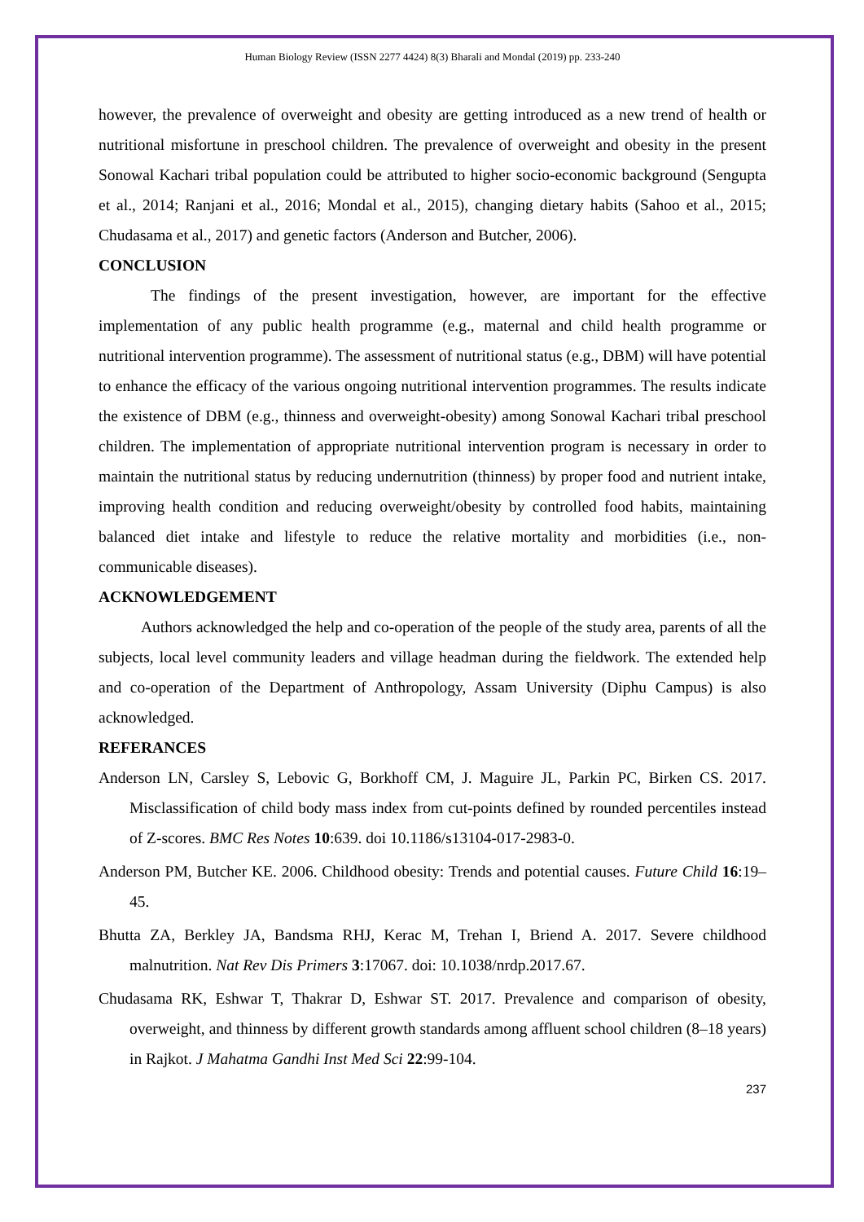Human Biology Review (ISSN 2277 4424) 8(3) Bharali and Mondal (2019) pp. 233-240
however, the prevalence of overweight and obesity are getting introduced as a new trend of health or nutritional misfortune in preschool children. The prevalence of overweight and obesity in the present Sonowal Kachari tribal population could be attributed to higher socio-economic background (Sengupta et al., 2014; Ranjani et al., 2016; Mondal et al., 2015), changing dietary habits (Sahoo et al., 2015; Chudasama et al., 2017) and genetic factors (Anderson and Butcher, 2006).
CONCLUSION
The findings of the present investigation, however, are important for the effective implementation of any public health programme (e.g., maternal and child health programme or nutritional intervention programme). The assessment of nutritional status (e.g., DBM) will have potential to enhance the efficacy of the various ongoing nutritional intervention programmes. The results indicate the existence of DBM (e.g., thinness and overweight-obesity) among Sonowal Kachari tribal preschool children. The implementation of appropriate nutritional intervention program is necessary in order to maintain the nutritional status by reducing undernutrition (thinness) by proper food and nutrient intake, improving health condition and reducing overweight/obesity by controlled food habits, maintaining balanced diet intake and lifestyle to reduce the relative mortality and morbidities (i.e., non-communicable diseases).
ACKNOWLEDGEMENT
Authors acknowledged the help and co-operation of the people of the study area, parents of all the subjects, local level community leaders and village headman during the fieldwork. The extended help and co-operation of the Department of Anthropology, Assam University (Diphu Campus) is also acknowledged.
REFERANCES
Anderson LN, Carsley S, Lebovic G, Borkhoff CM, J. Maguire JL, Parkin PC, Birken CS. 2017. Misclassification of child body mass index from cut-points defined by rounded percentiles instead of Z-scores. BMC Res Notes 10:639. doi 10.1186/s13104-017-2983-0.
Anderson PM, Butcher KE. 2006. Childhood obesity: Trends and potential causes. Future Child 16:19–45.
Bhutta ZA, Berkley JA, Bandsma RHJ, Kerac M, Trehan I, Briend A. 2017. Severe childhood malnutrition. Nat Rev Dis Primers 3:17067. doi: 10.1038/nrdp.2017.67.
Chudasama RK, Eshwar T, Thakrar D, Eshwar ST. 2017. Prevalence and comparison of obesity, overweight, and thinness by different growth standards among affluent school children (8–18 years) in Rajkot. J Mahatma Gandhi Inst Med Sci 22:99-104.
237